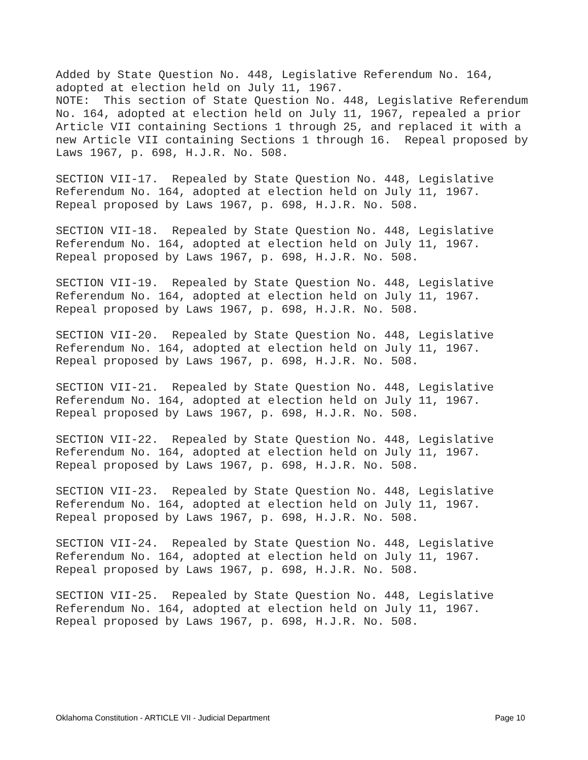Added by State Question No. 448, Legislative Referendum No. 164, adopted at election held on July 11, 1967. NOTE: This section of State Question No. 448, Legislative Referendum No. 164, adopted at election held on July 11, 1967, repealed a prior Article VII containing Sections 1 through 25, and replaced it with a new Article VII containing Sections 1 through 16. Repeal proposed by Laws 1967, p. 698, H.J.R. No. 508.
SECTION VII-17. Repealed by State Question No. 448, Legislative Referendum No. 164, adopted at election held on July 11, 1967. Repeal proposed by Laws 1967, p. 698, H.J.R. No. 508.
SECTION VII-18. Repealed by State Question No. 448, Legislative Referendum No. 164, adopted at election held on July 11, 1967. Repeal proposed by Laws 1967, p. 698, H.J.R. No. 508.
SECTION VII-19. Repealed by State Question No. 448, Legislative Referendum No. 164, adopted at election held on July 11, 1967. Repeal proposed by Laws 1967, p. 698, H.J.R. No. 508.
SECTION VII-20. Repealed by State Question No. 448, Legislative Referendum No. 164, adopted at election held on July 11, 1967. Repeal proposed by Laws 1967, p. 698, H.J.R. No. 508.
SECTION VII-21. Repealed by State Question No. 448, Legislative Referendum No. 164, adopted at election held on July 11, 1967. Repeal proposed by Laws 1967, p. 698, H.J.R. No. 508.
SECTION VII-22. Repealed by State Question No. 448, Legislative Referendum No. 164, adopted at election held on July 11, 1967. Repeal proposed by Laws 1967, p. 698, H.J.R. No. 508.
SECTION VII-23. Repealed by State Question No. 448, Legislative Referendum No. 164, adopted at election held on July 11, 1967. Repeal proposed by Laws 1967, p. 698, H.J.R. No. 508.
SECTION VII-24. Repealed by State Question No. 448, Legislative Referendum No. 164, adopted at election held on July 11, 1967. Repeal proposed by Laws 1967, p. 698, H.J.R. No. 508.
SECTION VII-25. Repealed by State Question No. 448, Legislative Referendum No. 164, adopted at election held on July 11, 1967. Repeal proposed by Laws 1967, p. 698, H.J.R. No. 508.
Oklahoma Constitution - ARTICLE VII - Judicial Department Page 10